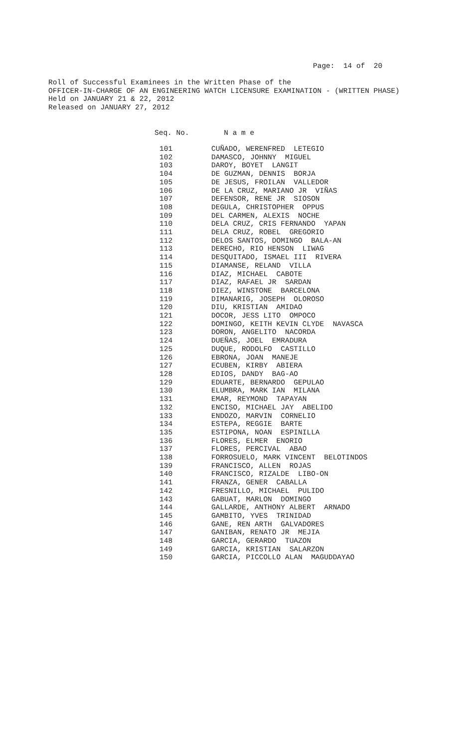Page: 14 of 20
Roll of Successful Examinees in the Written Phase of the OFFICER-IN-CHARGE OF AN ENGINEERING WATCH LICENSURE EXAMINATION - (WRITTEN PHASE) Held on JANUARY 21 & 22, 2012 Released on JANUARY 27, 2012
Seq. No. N a m e
| 101 | CUÑADO, WERENFRED LETEGIO |
| 102 | DAMASCO, JOHNNY MIGUEL |
| 103 | DAROY, BOYET LANGIT |
| 104 | DE GUZMAN, DENNIS BORJA |
| 105 | DE JESUS, FROILAN VALLEDOR |
| 106 | DE LA CRUZ, MARIANO JR VIÑAS |
| 107 | DEFENSOR, RENE JR SIOSON |
| 108 | DEGULA, CHRISTOPHER OPPUS |
| 109 | DEL CARMEN, ALEXIS NOCHE |
| 110 | DELA CRUZ, CRIS FERNANDO YAPAN |
| 111 | DELA CRUZ, ROBEL GREGORIO |
| 112 | DELOS SANTOS, DOMINGO BALA-AN |
| 113 | DERECHO, RIO HENSON LIWAG |
| 114 | DESQUITADO, ISMAEL III RIVERA |
| 115 | DIAMANSE, RELAND VILLA |
| 116 | DIAZ, MICHAEL CABOTE |
| 117 | DIAZ, RAFAEL JR SARDAN |
| 118 | DIEZ, WINSTONE BARCELONA |
| 119 | DIMANARIG, JOSEPH OLOROSO |
| 120 | DIU, KRISTIAN AMIDAO |
| 121 | DOCOR, JESS LITO OMPOCO |
| 122 | DOMINGO, KEITH KEVIN CLYDE NAVASCA |
| 123 | DORON, ANGELITO NACORDA |
| 124 | DUEÑAS, JOEL EMRADURA |
| 125 | DUQUE, RODOLFO CASTILLO |
| 126 | EBRONA, JOAN MANEJE |
| 127 | ECUBEN, KIRBY ABIERA |
| 128 | EDIOS, DANDY BAG-AO |
| 129 | EDUARTE, BERNARDO GEPULAO |
| 130 | ELUMBRA, MARK IAN MILANA |
| 131 | EMAR, REYMOND TAPAYAN |
| 132 | ENCISO, MICHAEL JAY ABELIDO |
| 133 | ENDOZO, MARVIN CORNELIO |
| 134 | ESTEPA, REGGIE BARTE |
| 135 | ESTIPONA, NOAN ESPINILLA |
| 136 | FLORES, ELMER ENORIO |
| 137 | FLORES, PERCIVAL ABAO |
| 138 | FORROSUELO, MARK VINCENT BELOTINDOS |
| 139 | FRANCISCO, ALLEN ROJAS |
| 140 | FRANCISCO, RIZALDE LIBO-ON |
| 141 | FRANZA, GENER CABALLA |
| 142 | FRESNILLO, MICHAEL PULIDO |
| 143 | GABUAT, MARLON DOMINGO |
| 144 | GALLARDE, ANTHONY ALBERT ARNADO |
| 145 | GAMBITO, YVES TRINIDAD |
| 146 | GANE, REN ARTH GALVADORES |
| 147 | GANIBAN, RENATO JR MEJIA |
| 148 | GARCIA, GERARDO TUAZON |
| 149 | GARCIA, KRISTIAN SALARZON |
| 150 | GARCIA, PICCOLLO ALAN MAGUDDAYAO |